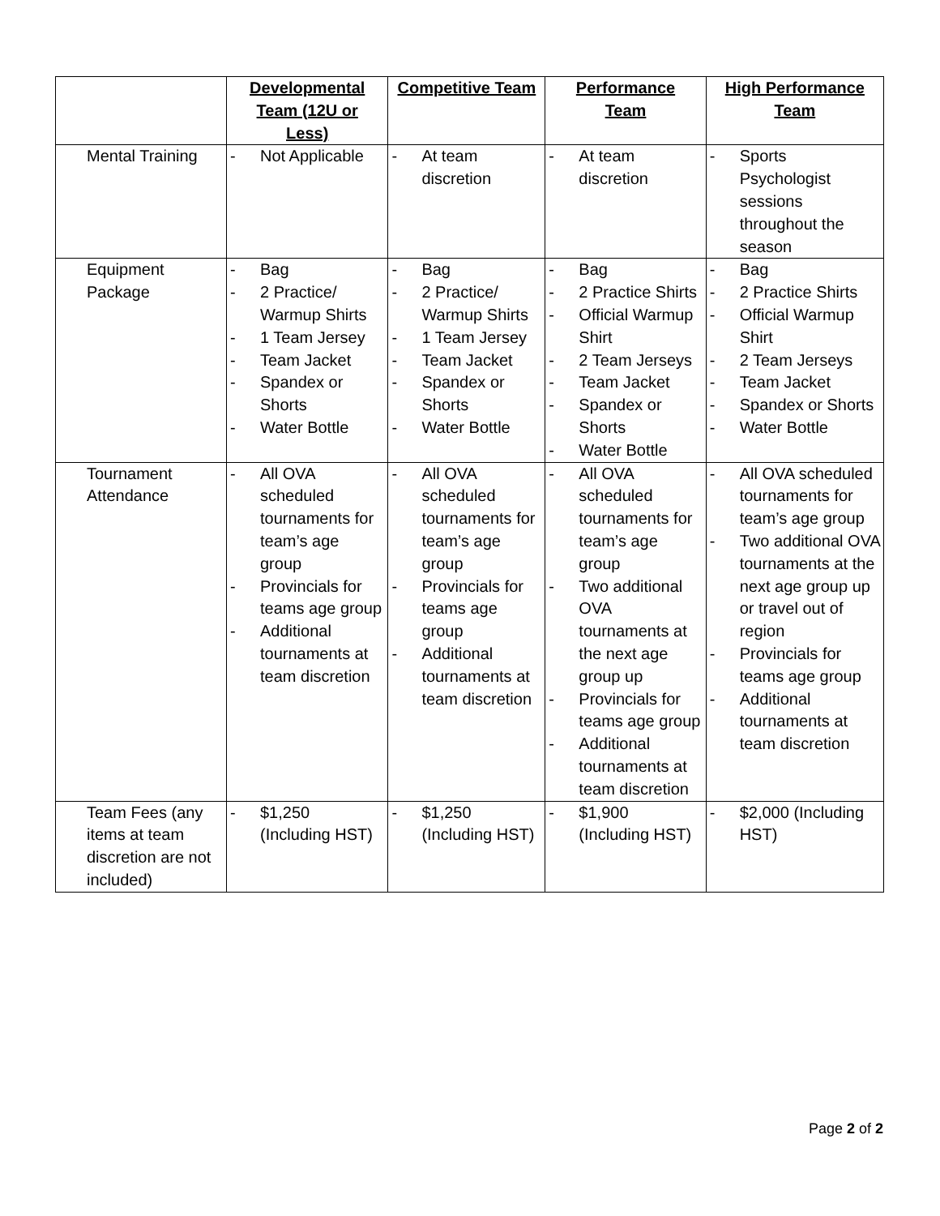| | Developmental Team (12U or Less) | Competitive Team | Performance Team | High Performance Team |
| --- | --- | --- | --- | --- |
| Mental Training | - Not Applicable | - At team discretion | - At team discretion | - Sports Psychologist sessions throughout the season |
| Equipment Package | - Bag - 2 Practice/ Warmup Shirts - 1 Team Jersey - Team Jacket - Spandex or Shorts - Water Bottle | - Bag - 2 Practice/ Warmup Shirts - 1 Team Jersey - Team Jacket - Spandex or Shorts - Water Bottle | - Bag - 2 Practice Shirts - Official Warmup Shirt - 2 Team Jerseys - Team Jacket - Spandex or Shorts - Water Bottle | - Bag - 2 Practice Shirts - Official Warmup Shirt - 2 Team Jerseys - Team Jacket - Spandex or Shorts - Water Bottle |
| Tournament Attendance | - All OVA scheduled tournaments for team’s age group - Provincials for teams age group - Additional tournaments at team discretion | - All OVA scheduled tournaments for team’s age group - Provincials for teams age group - Additional tournaments at team discretion | - All OVA scheduled tournaments for team’s age group - Two additional OVA tournaments at the next age group up - Provincials for teams age group - Additional tournaments at team discretion | - All OVA scheduled tournaments for team’s age group - Two additional OVA tournaments at the next age group up or travel out of region - Provincials for teams age group - Additional tournaments at team discretion |
| Team Fees (any items at team discretion are not included) | - $1,250 (Including HST) | - $1,250 (Including HST) | - $1,900 (Including HST) | - $2,000 (Including HST) |
Page 2 of 2